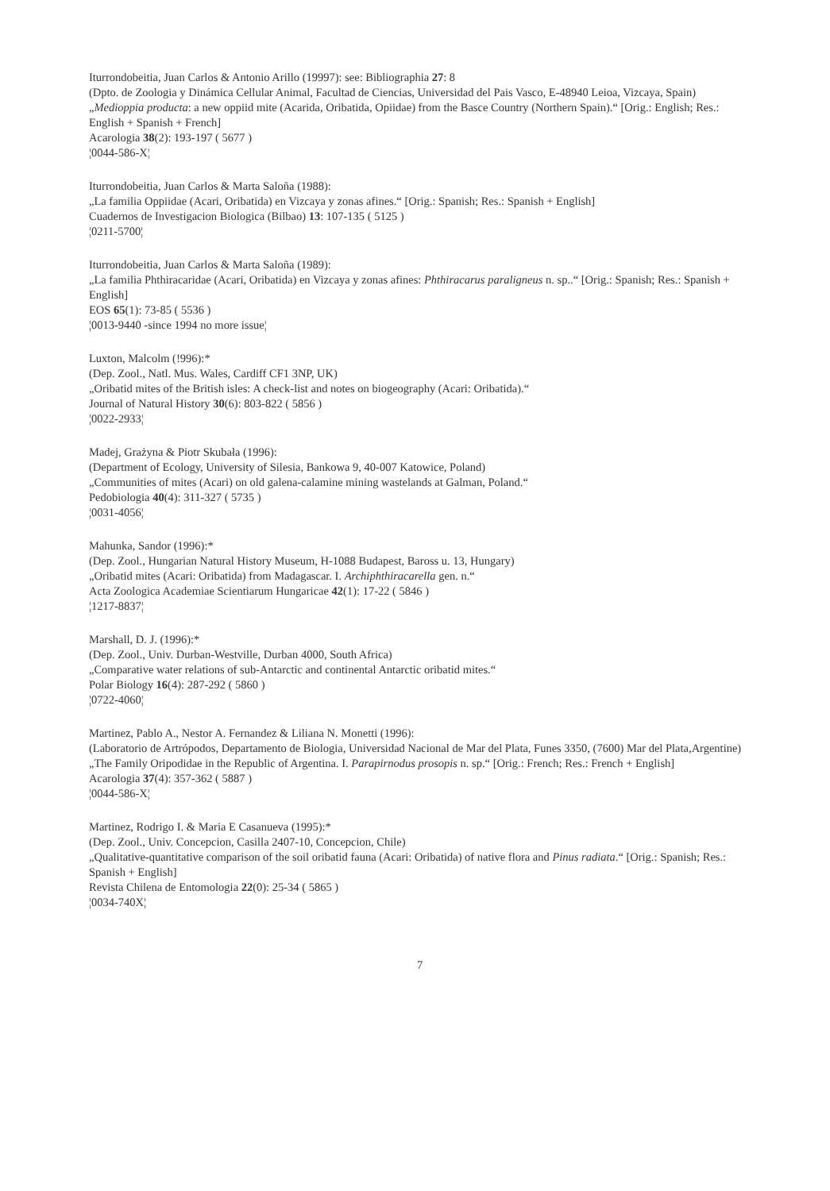Iturrondobeitia, Juan Carlos & Antonio Arillo (19997): see: Bibliographia 27: 8
(Dpto. de Zoologia y Dinámica Cellular Animal, Facultad de Ciencias, Universidad del Pais Vasco, E-48940 Leioa, Vizcaya, Spain)
„Medioppia producta: a new oppiid mite (Acarida, Oribatida, Opiidae) from the Basce Country (Northern Spain).“ [Orig.: English; Res.: English + Spanish + French]
Acarologia 38(2): 193-197 ( 5677 )
¦0044-586-X¦
Iturrondobeitia, Juan Carlos & Marta Saloña (1988):
„La familia Oppiidae (Acari, Oribatida) en Vizcaya y zonas afines.“ [Orig.: Spanish; Res.: Spanish + English]
Cuadernos de Investigacion Biologica (Bilbao) 13: 107-135 ( 5125 )
¦0211-5700¦
Iturrondobeitia, Juan Carlos & Marta Saloña (1989):
„La familia Phthiracaridae (Acari, Oribatida) en Vizcaya y zonas afines: Phthiracarus paraligneus n. sp..“ [Orig.: Spanish; Res.: Spanish + English]
EOS 65(1): 73-85 ( 5536 )
¦0013-9440 -since 1994 no more issue¦
Luxton, Malcolm (!996):*
(Dep. Zool., Natl. Mus. Wales, Cardiff CF1 3NP, UK)
„Oribatid mites of the British isles: A check-list and notes on biogeography (Acari: Oribatida).“
Journal of Natural History 30(6): 803-822 ( 5856 )
¦0022-2933¦
Madej, Grażyna & Piotr Skubała (1996):
(Department of Ecology, University of Silesia, Bankowa 9, 40-007 Katowice, Poland)
„Communities of mites (Acari) on old galena-calamine mining wastelands at Galman, Poland.“
Pedobiologia 40(4): 311-327 ( 5735 )
¦0031-4056¦
Mahunka, Sandor (1996):*
(Dep. Zool., Hungarian Natural History Museum, H-1088 Budapest, Baross u. 13, Hungary)
„Oribatid mites (Acari: Oribatida) from Madagascar. I. Archiphthiracarella gen. n.“
Acta Zoologica Academiae Scientiarum Hungaricae 42(1): 17-22 ( 5846 )
¦1217-8837¦
Marshall, D. J. (1996):*
(Dep. Zool., Univ. Durban-Westville, Durban 4000, South Africa)
„Comparative water relations of sub-Antarctic and continental Antarctic oribatid mites.“
Polar Biology 16(4): 287-292 ( 5860 )
¦0722-4060¦
Martinez, Pablo A., Nestor A. Fernandez & Liliana N. Monetti (1996):
(Laboratorio de Artrópodos, Departamento de Biologia, Universidad Nacional de Mar del Plata, Funes 3350, (7600) Mar del Plata,Argentine)
„The Family Oripodidae in the Republic of Argentina. I. Parapirnodus prosopis n. sp.“ [Orig.: French; Res.: French + English]
Acarologia 37(4): 357-362 ( 5887 )
¦0044-586-X¦
Martinez, Rodrigo I. & Maria E Casanueva (1995):*
(Dep. Zool., Univ. Concepcion, Casilla 2407-10, Concepcion, Chile)
„Qualitative-quantitative comparison of the soil oribatid fauna (Acari: Oribatida) of native flora and Pinus radiata.“ [Orig.: Spanish; Res.: Spanish + English]
Revista Chilena de Entomologia 22(0): 25-34 ( 5865 )
¦0034-740X¦
7